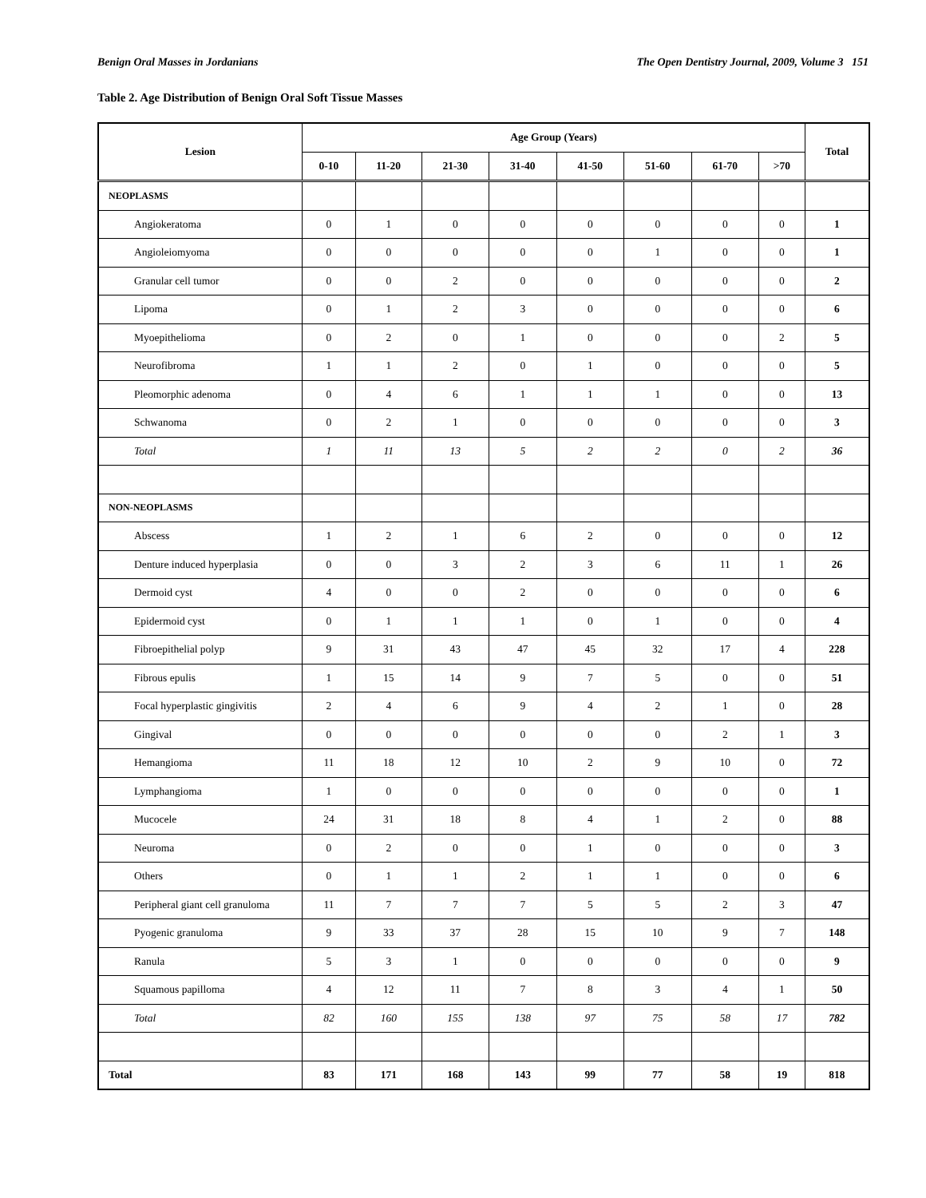Benign Oral Masses in Jordanians The Open Dentistry Journal, 2009, Volume 3 151
Table 2. Age Distribution of Benign Oral Soft Tissue Masses
| Lesion | Age Group (Years) | | | | | | | | Total |
| --- | --- | --- | --- | --- | --- | --- | --- | --- | --- |
| | 0-10 | 11-20 | 21-30 | 31-40 | 41-50 | 51-60 | 61-70 | >70 | |
| NEOPLASMS | | | | | | | | | |
| Angiokeratoma | 0 | 1 | 0 | 0 | 0 | 0 | 0 | 0 | 1 |
| Angioleiomyoma | 0 | 0 | 0 | 0 | 0 | 1 | 0 | 0 | 1 |
| Granular cell tumor | 0 | 0 | 2 | 0 | 0 | 0 | 0 | 0 | 2 |
| Lipoma | 0 | 1 | 2 | 3 | 0 | 0 | 0 | 0 | 6 |
| Myoepithelioma | 0 | 2 | 0 | 1 | 0 | 0 | 0 | 2 | 5 |
| Neurofibroma | 1 | 1 | 2 | 0 | 1 | 0 | 0 | 0 | 5 |
| Pleomorphic adenoma | 0 | 4 | 6 | 1 | 1 | 1 | 0 | 0 | 13 |
| Schwanoma | 0 | 2 | 1 | 0 | 0 | 0 | 0 | 0 | 3 |
| Total | 1 | 11 | 13 | 5 | 2 | 2 | 0 | 2 | 36 |
| NON-NEOPLASMS | | | | | | | | | |
| Abscess | 1 | 2 | 1 | 6 | 2 | 0 | 0 | 0 | 12 |
| Denture induced hyperplasia | 0 | 0 | 3 | 2 | 3 | 6 | 11 | 1 | 26 |
| Dermoid cyst | 4 | 0 | 0 | 2 | 0 | 0 | 0 | 0 | 6 |
| Epidermoid cyst | 0 | 1 | 1 | 1 | 0 | 1 | 0 | 0 | 4 |
| Fibroepithelial polyp | 9 | 31 | 43 | 47 | 45 | 32 | 17 | 4 | 228 |
| Fibrous epulis | 1 | 15 | 14 | 9 | 7 | 5 | 0 | 0 | 51 |
| Focal hyperplastic gingivitis | 2 | 4 | 6 | 9 | 4 | 2 | 1 | 0 | 28 |
| Gingival | 0 | 0 | 0 | 0 | 0 | 0 | 2 | 1 | 3 |
| Hemangioma | 11 | 18 | 12 | 10 | 2 | 9 | 10 | 0 | 72 |
| Lymphangioma | 1 | 0 | 0 | 0 | 0 | 0 | 0 | 0 | 1 |
| Mucocele | 24 | 31 | 18 | 8 | 4 | 1 | 2 | 0 | 88 |
| Neuroma | 0 | 2 | 0 | 0 | 1 | 0 | 0 | 0 | 3 |
| Others | 0 | 1 | 1 | 2 | 1 | 1 | 0 | 0 | 6 |
| Peripheral giant cell granuloma | 11 | 7 | 7 | 7 | 5 | 5 | 2 | 3 | 47 |
| Pyogenic granuloma | 9 | 33 | 37 | 28 | 15 | 10 | 9 | 7 | 148 |
| Ranula | 5 | 3 | 1 | 0 | 0 | 0 | 0 | 0 | 9 |
| Squamous papilloma | 4 | 12 | 11 | 7 | 8 | 3 | 4 | 1 | 50 |
| Total | 82 | 160 | 155 | 138 | 97 | 75 | 58 | 17 | 782 |
| Total | 83 | 171 | 168 | 143 | 99 | 77 | 58 | 19 | 818 |